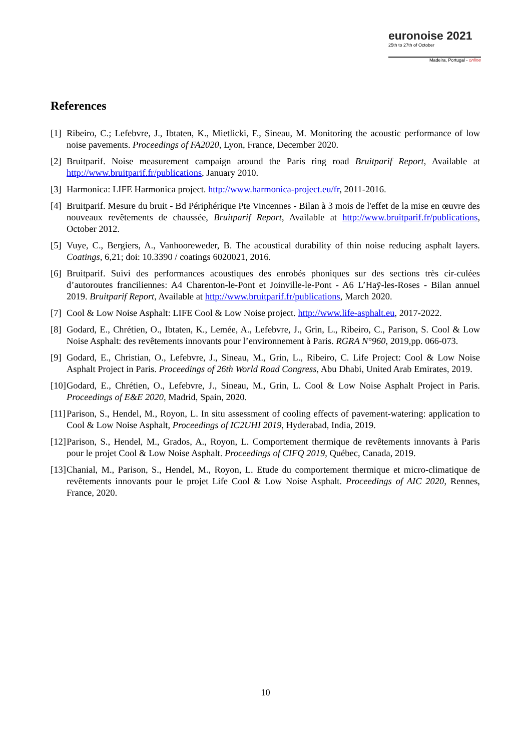euronoise 2021
25th to 27th of October
Madeira, Portugal - online
References
[1] Ribeiro, C.; Lefebvre, J., Ibtaten, K., Mietlicki, F., Sineau, M. Monitoring the acoustic performance of low noise pavements. Proceedings of FA2020, Lyon, France, December 2020.
[2] Bruitparif. Noise measurement campaign around the Paris ring road Bruitparif Report, Available at http://www.bruitparif.fr/publications, January 2010.
[3] Harmonica: LIFE Harmonica project. http://www.harmonica-project.eu/fr, 2011-2016.
[4] Bruitparif. Mesure du bruit - Bd Périphérique Pte Vincennes - Bilan à 3 mois de l'effet de la mise en œuvre des nouveaux revêtements de chaussée, Bruitparif Report, Available at http://www.bruitparif.fr/publications, October 2012.
[5] Vuye, C., Bergiers, A., Vanhooreweder, B. The acoustical durability of thin noise reducing asphalt layers. Coatings, 6,21; doi: 10.3390 / coatings 6020021, 2016.
[6] Bruitparif. Suivi des performances acoustiques des enrobés phoniques sur des sections très cir-culées d’autoroutes franciliennes: A4 Charenton-le-Pont et Joinville-le-Pont - A6 L’Haÿ-les-Roses - Bilan annuel 2019. Bruitparif Report, Available at http://www.bruitparif.fr/publications, March 2020.
[7] Cool & Low Noise Asphalt: LIFE Cool & Low Noise project. http://www.life-asphalt.eu, 2017-2022.
[8] Godard, E., Chrétien, O., Ibtaten, K., Lemée, A., Lefebvre, J., Grin, L., Ribeiro, C., Parison, S. Cool & Low Noise Asphalt: des revêtements innovants pour l’environnement à Paris. RGRA N°960, 2019,pp. 066-073.
[9] Godard, E., Christian, O., Lefebvre, J., Sineau, M., Grin, L., Ribeiro, C. Life Project: Cool & Low Noise Asphalt Project in Paris. Proceedings of 26th World Road Congress, Abu Dhabi, United Arab Emirates, 2019.
[10] Godard, E., Chrétien, O., Lefebvre, J., Sineau, M., Grin, L. Cool & Low Noise Asphalt Project in Paris. Proceedings of E&E 2020, Madrid, Spain, 2020.
[11] Parison, S., Hendel, M., Royon, L. In situ assessment of cooling effects of pavement-watering: application to Cool & Low Noise Asphalt, Proceedings of IC2UHI 2019, Hyderabad, India, 2019.
[12] Parison, S., Hendel, M., Grados, A., Royon, L. Comportement thermique de revêtements innovants à Paris pour le projet Cool & Low Noise Asphalt. Proceedings of CIFQ 2019, Québec, Canada, 2019.
[13] Chanial, M., Parison, S., Hendel, M., Royon, L. Etude du comportement thermique et micro-climatique de revêtements innovants pour le projet Life Cool & Low Noise Asphalt. Proceedings of AIC 2020, Rennes, France, 2020.
10